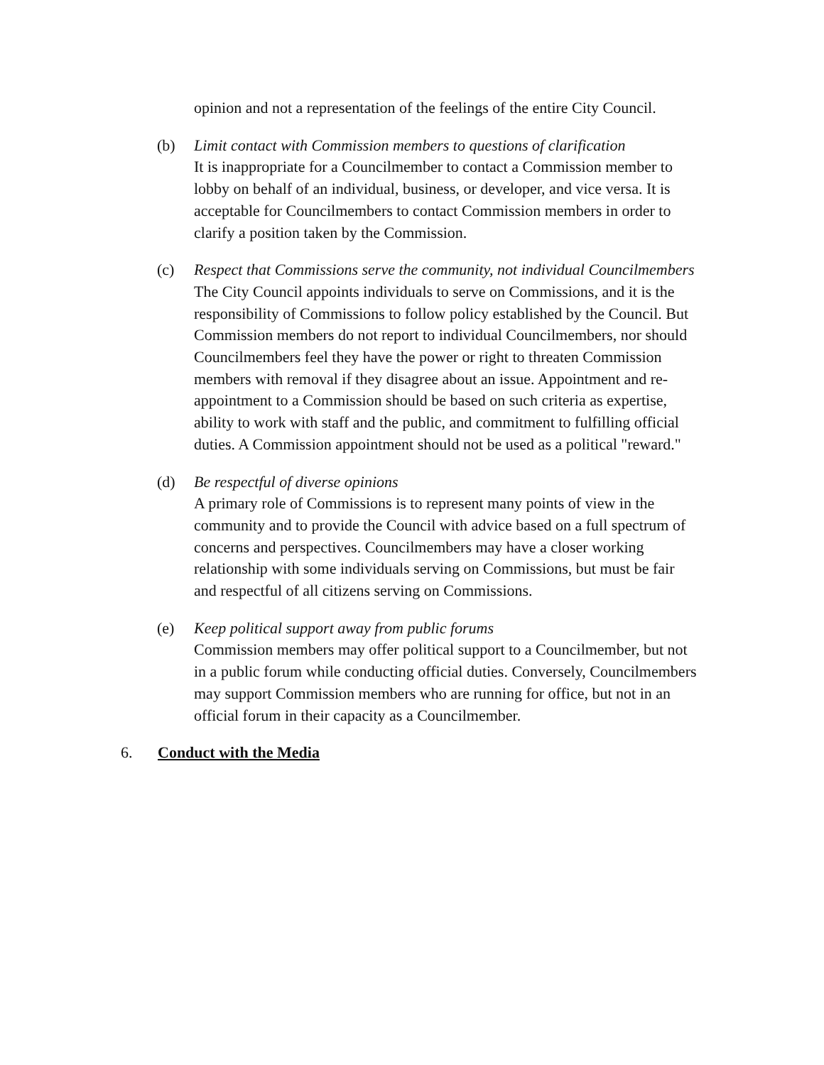opinion and not a representation of the feelings of the entire City Council.
(b) Limit contact with Commission members to questions of clarification
It is inappropriate for a Councilmember to contact a Commission member to lobby on behalf of an individual, business, or developer, and vice versa. It is acceptable for Councilmembers to contact Commission members in order to clarify a position taken by the Commission.
(c) Respect that Commissions serve the community, not individual Councilmembers
The City Council appoints individuals to serve on Commissions, and it is the responsibility of Commissions to follow policy established by the Council. But Commission members do not report to individual Councilmembers, nor should Councilmembers feel they have the power or right to threaten Commission members with removal if they disagree about an issue. Appointment and re-appointment to a Commission should be based on such criteria as expertise, ability to work with staff and the public, and commitment to fulfilling official duties. A Commission appointment should not be used as a political "reward."
(d) Be respectful of diverse opinions
A primary role of Commissions is to represent many points of view in the community and to provide the Council with advice based on a full spectrum of concerns and perspectives. Councilmembers may have a closer working relationship with some individuals serving on Commissions, but must be fair and respectful of all citizens serving on Commissions.
(e) Keep political support away from public forums
Commission members may offer political support to a Councilmember, but not in a public forum while conducting official duties. Conversely, Councilmembers may support Commission members who are running for office, but not in an official forum in their capacity as a Councilmember.
6. Conduct with the Media